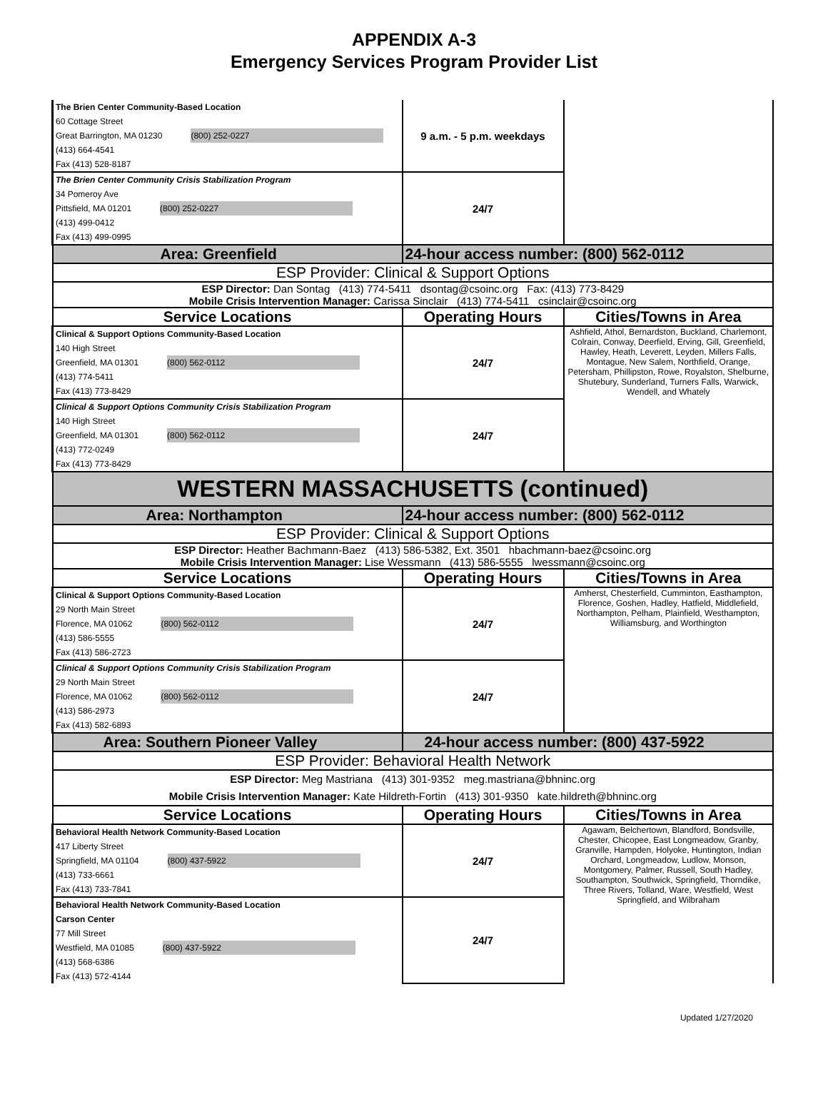APPENDIX A-3
Emergency Services Program Provider List
| The Brien Center Community-Based Location 60 Cottage Street Great Barrington, MA 01230 (800) 252-0227 (413) 664-4541 Fax (413) 528-8187 | 9 a.m. - 5 p.m. weekdays | |
| The Brien Center Community Crisis Stabilization Program 34 Pomeroy Ave Pittsfield, MA 01201 (800) 252-0227 (413) 499-0412 Fax (413) 499-0995 | 24/7 | |
| Area: Greenfield | 24-hour access number: (800) 562-0112 | |
| ESP Provider: Clinical & Support Options | | |
| ESP Director: Dan Sontag (413) 774-5411 dsontag@csoinc.org Fax: (413) 773-8429 Mobile Crisis Intervention Manager: Carissa Sinclair (413) 774-5411 csinclair@csoinc.org | | |
| Service Locations | Operating Hours | Cities/Towns in Area |
| Clinical & Support Options Community-Based Location 140 High Street Greenfield, MA 01301 (800) 562-0112 (413) 774-5411 Fax (413) 773-8429 | 24/7 | Ashfield, Athol, Bernardston, Buckland, Charlemont, Colrain, Conway, Deerfield, Erving, Gill, Greenfield, Hawley, Heath, Leverett, Leyden, Millers Falls, Montague, New Salem, Northfield, Orange, Petersham, Phillipston, Rowe, Royalston, Shelburne, Shutebury, Sunderland, Turners Falls, Warwick, Wendell, and Whately |
| Clinical & Support Options Community Crisis Stabilization Program 140 High Street Greenfield, MA 01301 (800) 562-0112 (413) 772-0249 Fax (413) 773-8429 | 24/7 | |
| WESTERN MASSACHUSETTS (continued) | | |
| Area: Northampton | 24-hour access number: (800) 562-0112 | |
| ESP Provider: Clinical & Support Options | | |
| ESP Director: Heather Bachmann-Baez (413) 586-5382, Ext. 3501 hbachmann-baez@csoinc.org Mobile Crisis Intervention Manager: Lise Wessmann (413) 586-5555 lwessmann@csoinc.org | | |
| Service Locations | Operating Hours | Cities/Towns in Area |
| Clinical & Support Options Community-Based Location 29 North Main Street Florence, MA 01062 (800) 562-0112 (413) 586-5555 Fax (413) 586-2723 | 24/7 | Amherst, Chesterfield, Cumminton, Easthampton, Florence, Goshen, Hadley, Hatfield, Middlefield, Northampton, Pelham, Plainfield, Westhampton, Williamsburg, and Worthington |
| Clinical & Support Options Community Crisis Stabilization Program 29 North Main Street Florence, MA 01062 (800) 562-0112 (413) 586-2973 Fax (413) 582-6893 | 24/7 | |
| Area: Southern Pioneer Valley | 24-hour access number: (800) 437-5922 | |
| ESP Provider: Behavioral Health Network | | |
| ESP Director: Meg Mastriana (413) 301-9352 meg.mastriana@bhninc.org Mobile Crisis Intervention Manager: Kate Hildreth-Fortin (413) 301-9350 kate.hildreth@bhninc.org | | |
| Service Locations | Operating Hours | Cities/Towns in Area |
| Behavioral Health Network Community-Based Location 417 Liberty Street Springfield, MA 01104 (800) 437-5922 (413) 733-6661 Fax (413) 733-7841 | 24/7 | Agawam, Belchertown, Blandford, Bondsville, Chester, Chicopee, East Longmeadow, Granby, Granville, Hampden, Holyoke, Huntington, Indian Orchard, Longmeadow, Ludlow, Monson, Montgomery, Palmer, Russell, South Hadley, Southampton, Southwick, Springfield, Thorndike, Three Rivers, Tolland, Ware, Westfield, West Springfield, and Wilbraham |
| Behavioral Health Network Community-Based Location Carson Center 77 Mill Street Westfield, MA 01085 (800) 437-5922 (413) 568-6386 Fax (413) 572-4144 | 24/7 | |
Updated 1/27/2020